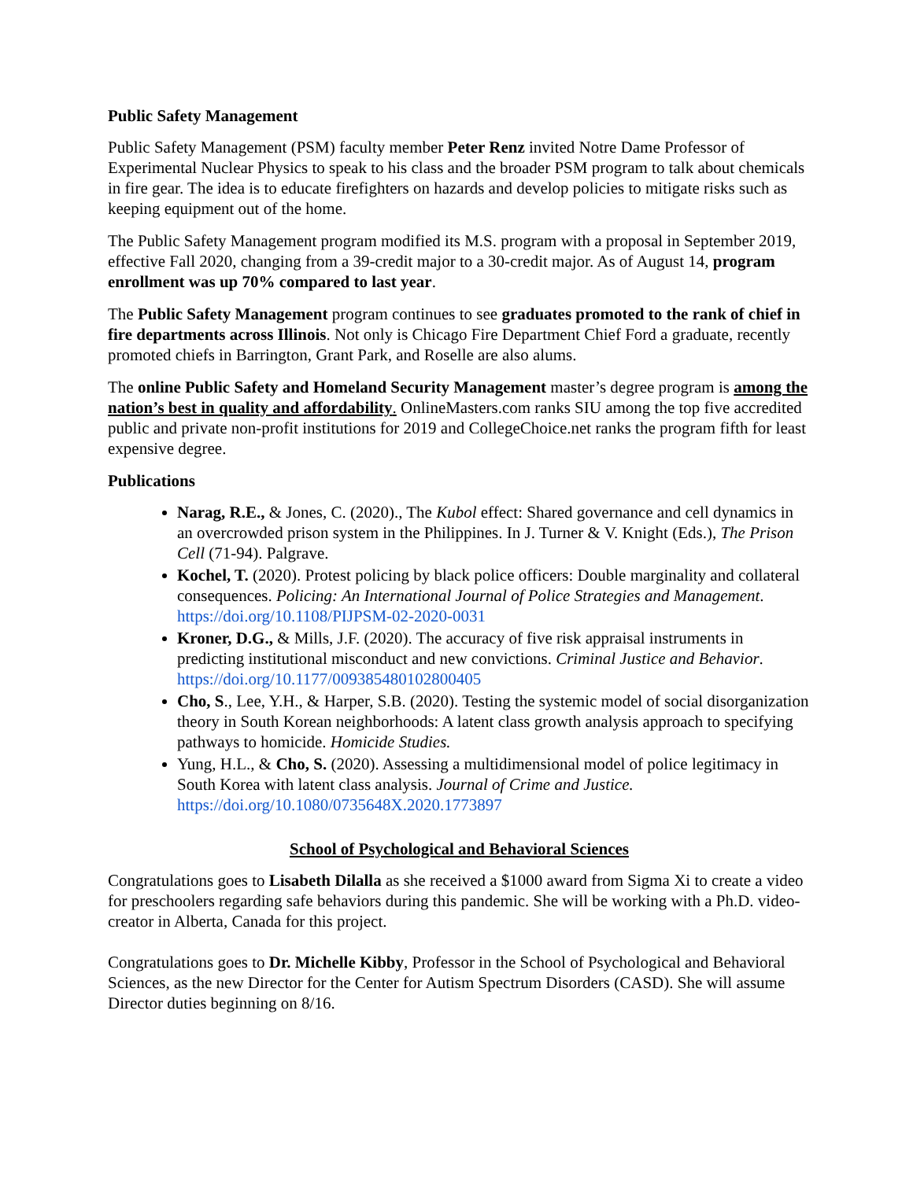Public Safety Management
Public Safety Management (PSM) faculty member Peter Renz invited Notre Dame Professor of Experimental Nuclear Physics to speak to his class and the broader PSM program to talk about chemicals in fire gear. The idea is to educate firefighters on hazards and develop policies to mitigate risks such as keeping equipment out of the home.
The Public Safety Management program modified its M.S. program with a proposal in September 2019, effective Fall 2020, changing from a 39-credit major to a 30-credit major. As of August 14, program enrollment was up 70% compared to last year.
The Public Safety Management program continues to see graduates promoted to the rank of chief in fire departments across Illinois. Not only is Chicago Fire Department Chief Ford a graduate, recently promoted chiefs in Barrington, Grant Park, and Roselle are also alums.
The online Public Safety and Homeland Security Management master’s degree program is among the nation’s best in quality and affordability. OnlineMasters.com ranks SIU among the top five accredited public and private non-profit institutions for 2019 and CollegeChoice.net ranks the program fifth for least expensive degree.
Publications
Narag, R.E., & Jones, C. (2020)., The Kubol effect: Shared governance and cell dynamics in an overcrowded prison system in the Philippines. In J. Turner & V. Knight (Eds.), The Prison Cell (71-94). Palgrave.
Kochel, T. (2020). Protest policing by black police officers: Double marginality and collateral consequences. Policing: An International Journal of Police Strategies and Management. https://doi.org/10.1108/PIJPSM-02-2020-0031
Kroner, D.G., & Mills, J.F. (2020). The accuracy of five risk appraisal instruments in predicting institutional misconduct and new convictions. Criminal Justice and Behavior. https://doi.org/10.1177/009385480102800405
Cho, S., Lee, Y.H., & Harper, S.B. (2020). Testing the systemic model of social disorganization theory in South Korean neighborhoods: A latent class growth analysis approach to specifying pathways to homicide. Homicide Studies.
Yung, H.L., & Cho, S. (2020). Assessing a multidimensional model of police legitimacy in South Korea with latent class analysis. Journal of Crime and Justice. https://doi.org/10.1080/0735648X.2020.1773897
School of Psychological and Behavioral Sciences
Congratulations goes to Lisabeth Dilalla as she received a $1000 award from Sigma Xi to create a video for preschoolers regarding safe behaviors during this pandemic. She will be working with a Ph.D. video-creator in Alberta, Canada for this project.
Congratulations goes to Dr. Michelle Kibby, Professor in the School of Psychological and Behavioral Sciences, as the new Director for the Center for Autism Spectrum Disorders (CASD). She will assume Director duties beginning on 8/16.